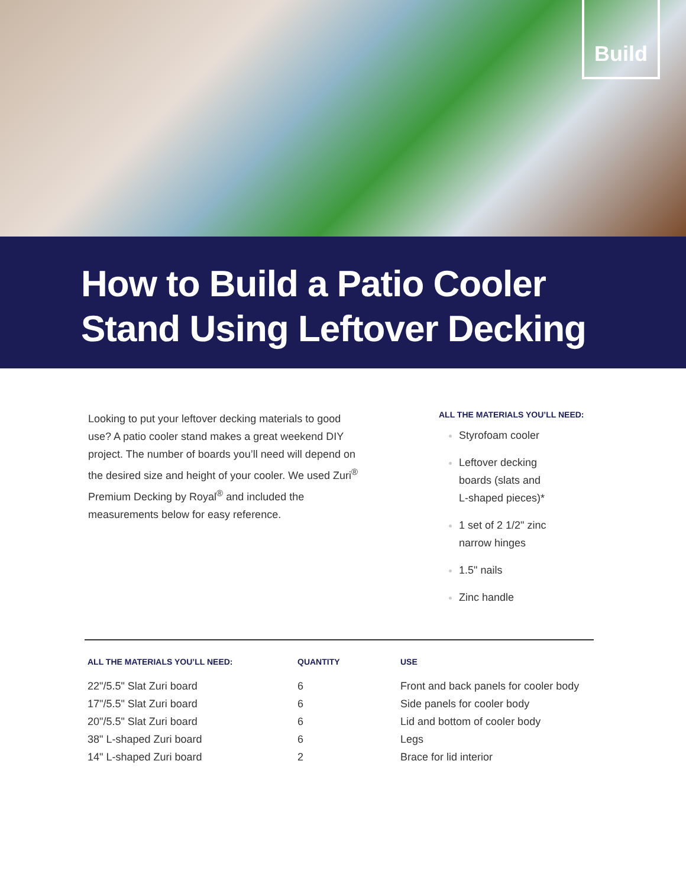Build
How to Build a Patio Cooler
Stand Using Leftover Decking
Looking to put your leftover decking materials to good use? A patio cooler stand makes a great weekend DIY project. The number of boards you’ll need will depend on the desired size and height of your cooler. We used Zuri<sup>®</sup> Premium Decking by Royal<sup>®</sup> and included the measurements below for easy reference.
ALL THE MATERIALS YOU’LL NEED:
Styrofoam cooler
Leftover decking
boards (slats and
L-shaped pieces)*
1 set of 2 1/2" zinc
narrow hinges
1.5" nails
Zinc handle
| ALL THE MATERIALS YOU’LL NEED: | QUANTITY | USE |
| --- | --- | --- |
| 22"/5.5" Slat Zuri board | 6 | Front and back panels for cooler body |
| 17"/5.5" Slat Zuri board | 6 | Side panels for cooler body |
| 20"/5.5" Slat Zuri board | 6 | Lid and bottom of cooler body |
| 38" L-shaped Zuri board | 6 | Legs |
| 14" L-shaped Zuri board | 2 | Brace for lid interior |